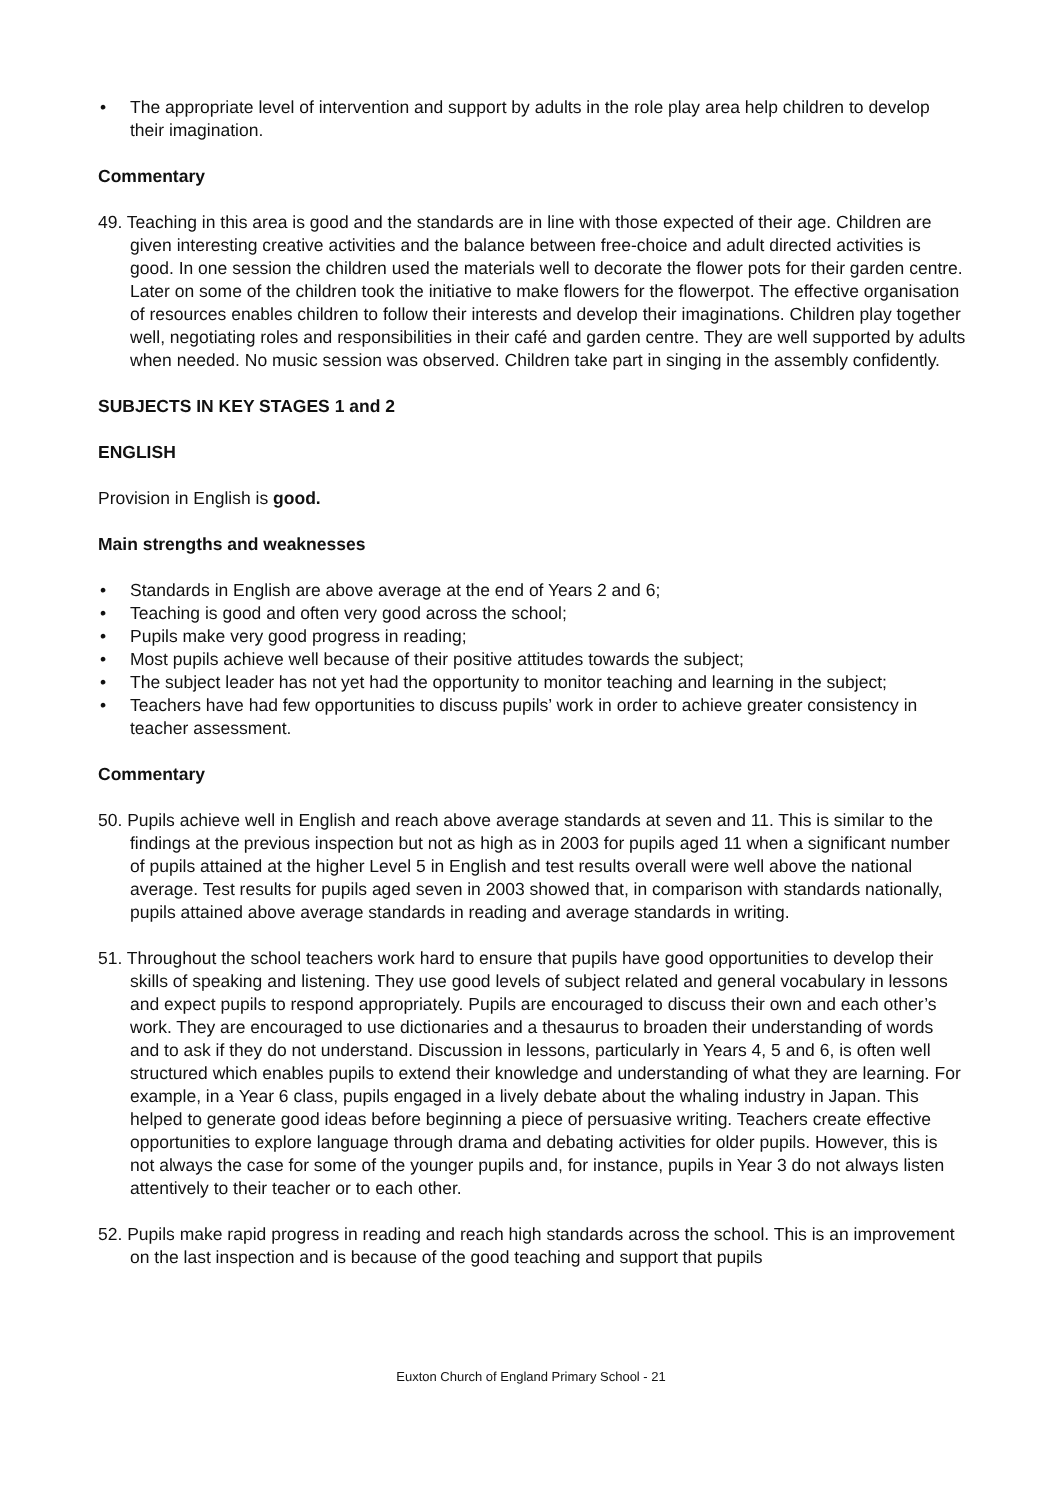• The appropriate level of intervention and support by adults in the role play area help children to develop their imagination.
Commentary
49. Teaching in this area is good and the standards are in line with those expected of their age. Children are given interesting creative activities and the balance between free-choice and adult directed activities is good. In one session the children used the materials well to decorate the flower pots for their garden centre. Later on some of the children took the initiative to make flowers for the flowerpot. The effective organisation of resources enables children to follow their interests and develop their imaginations. Children play together well, negotiating roles and responsibilities in their café and garden centre. They are well supported by adults when needed. No music session was observed. Children take part in singing in the assembly confidently.
SUBJECTS IN KEY STAGES 1 and 2
ENGLISH
Provision in English is good.
Main strengths and weaknesses
• Standards in English are above average at the end of Years 2 and 6;
• Teaching is good and often very good across the school;
• Pupils make very good progress in reading;
• Most pupils achieve well because of their positive attitudes towards the subject;
• The subject leader has not yet had the opportunity to monitor teaching and learning in the subject;
• Teachers have had few opportunities to discuss pupils’ work in order to achieve greater consistency in teacher assessment.
Commentary
50. Pupils achieve well in English and reach above average standards at seven and 11. This is similar to the findings at the previous inspection but not as high as in 2003 for pupils aged 11 when a significant number of pupils attained at the higher Level 5 in English and test results overall were well above the national average. Test results for pupils aged seven in 2003 showed that, in comparison with standards nationally, pupils attained above average standards in reading and average standards in writing.
51. Throughout the school teachers work hard to ensure that pupils have good opportunities to develop their skills of speaking and listening. They use good levels of subject related and general vocabulary in lessons and expect pupils to respond appropriately. Pupils are encouraged to discuss their own and each other’s work. They are encouraged to use dictionaries and a thesaurus to broaden their understanding of words and to ask if they do not understand. Discussion in lessons, particularly in Years 4, 5 and 6, is often well structured which enables pupils to extend their knowledge and understanding of what they are learning. For example, in a Year 6 class, pupils engaged in a lively debate about the whaling industry in Japan. This helped to generate good ideas before beginning a piece of persuasive writing. Teachers create effective opportunities to explore language through drama and debating activities for older pupils. However, this is not always the case for some of the younger pupils and, for instance, pupils in Year 3 do not always listen attentively to their teacher or to each other.
52. Pupils make rapid progress in reading and reach high standards across the school. This is an improvement on the last inspection and is because of the good teaching and support that pupils
Euxton Church of England Primary School - 21